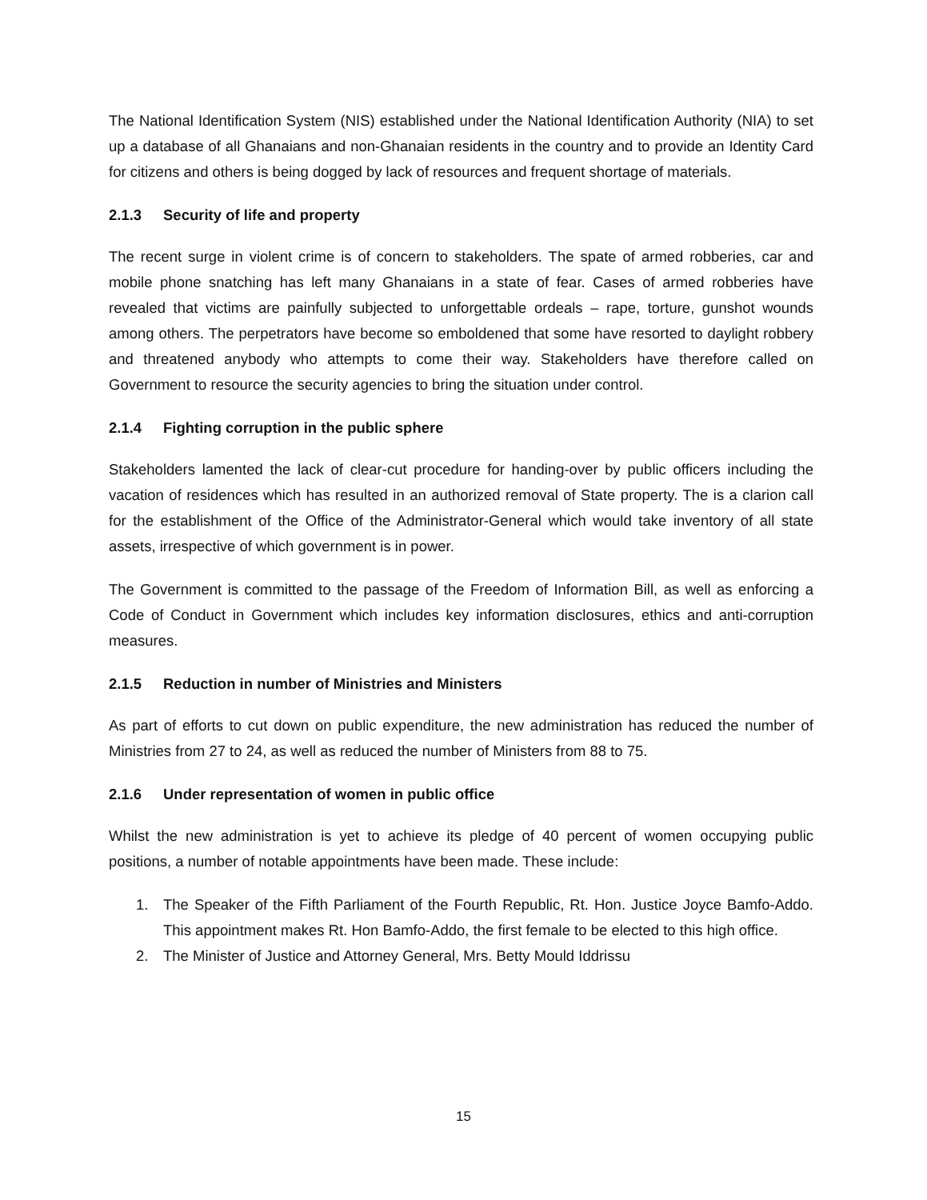The National Identification System (NIS) established under the National Identification Authority (NIA) to set up a database of all Ghanaians and non-Ghanaian residents in the country and to provide an Identity Card for citizens and others is being dogged by lack of resources and frequent shortage of materials.
2.1.3 Security of life and property
The recent surge in violent crime is of concern to stakeholders. The spate of armed robberies, car and mobile phone snatching has left many Ghanaians in a state of fear. Cases of armed robberies have revealed that victims are painfully subjected to unforgettable ordeals – rape, torture, gunshot wounds among others. The perpetrators have become so emboldened that some have resorted to daylight robbery and threatened anybody who attempts to come their way. Stakeholders have therefore called on Government to resource the security agencies to bring the situation under control.
2.1.4 Fighting corruption in the public sphere
Stakeholders lamented the lack of clear-cut procedure for handing-over by public officers including the vacation of residences which has resulted in an authorized removal of State property. The is a clarion call for the establishment of the Office of the Administrator-General which would take inventory of all state assets, irrespective of which government is in power.
The Government is committed to the passage of the Freedom of Information Bill, as well as enforcing a Code of Conduct in Government which includes key information disclosures, ethics and anti-corruption measures.
2.1.5 Reduction in number of Ministries and Ministers
As part of efforts to cut down on public expenditure, the new administration has reduced the number of Ministries from 27 to 24, as well as reduced the number of Ministers from 88 to 75.
2.1.6 Under representation of women in public office
Whilst the new administration is yet to achieve its pledge of 40 percent of women occupying public positions, a number of notable appointments have been made. These include:
1. The Speaker of the Fifth Parliament of the Fourth Republic, Rt. Hon. Justice Joyce Bamfo-Addo. This appointment makes Rt. Hon Bamfo-Addo, the first female to be elected to this high office.
2. The Minister of Justice and Attorney General, Mrs. Betty Mould Iddrissu
15